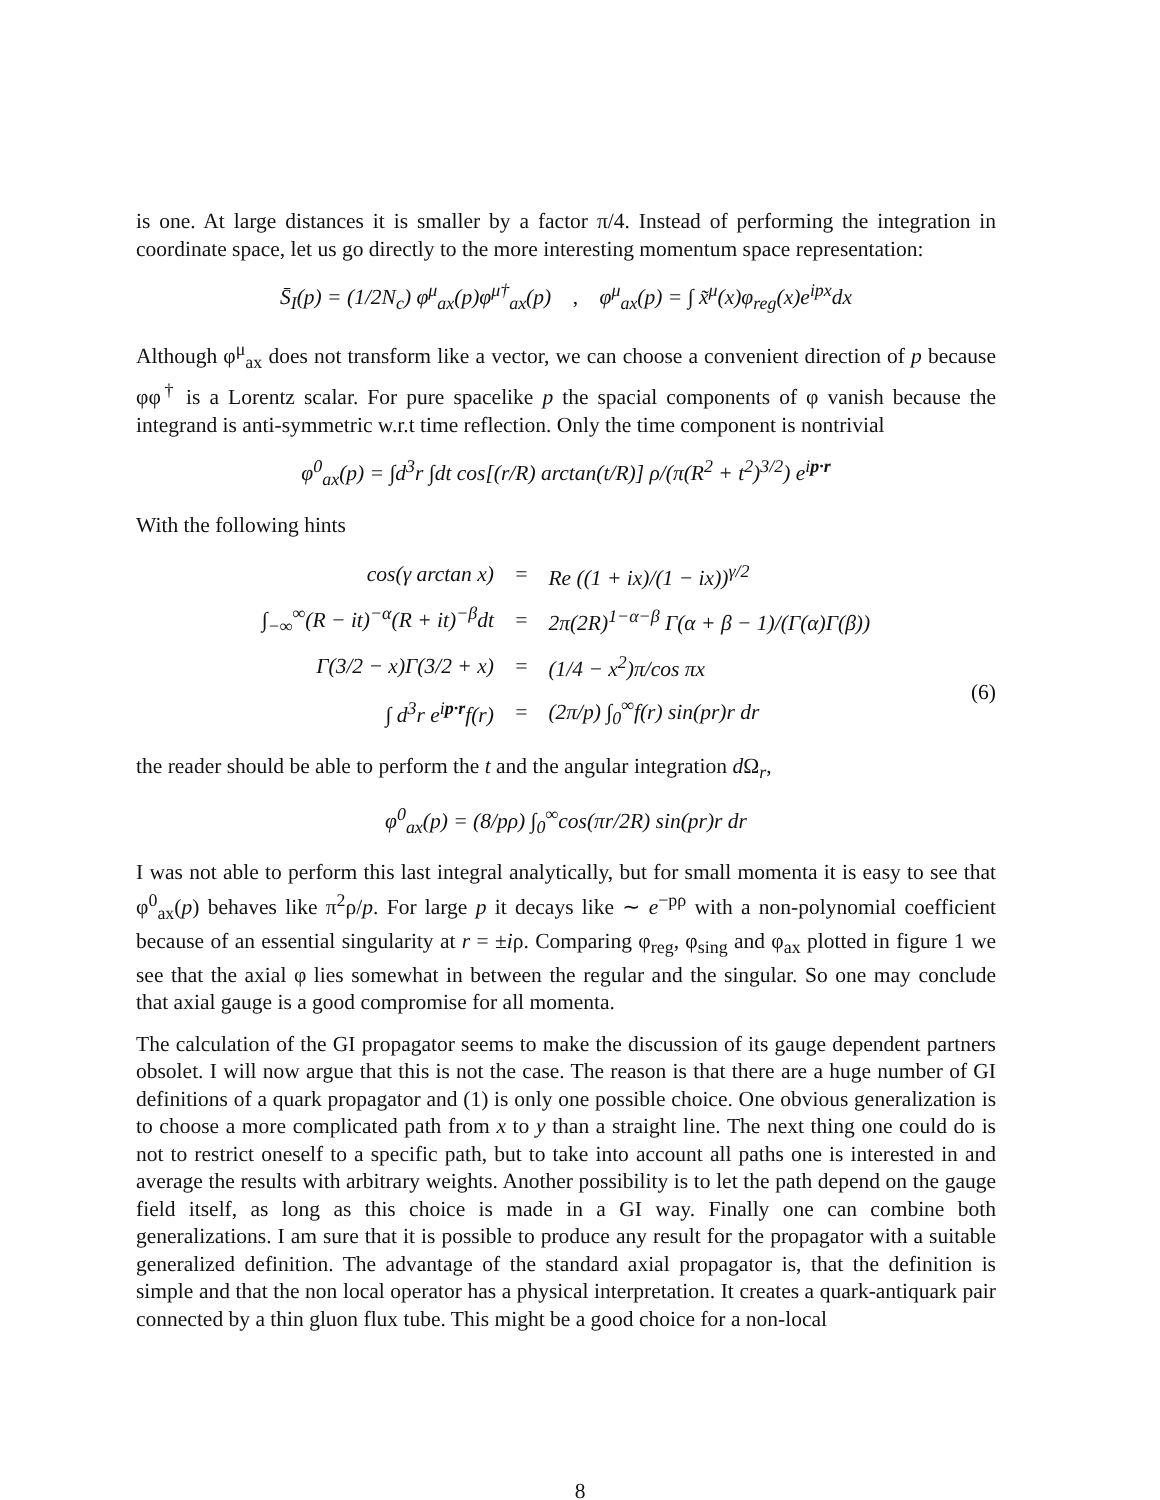is one. At large distances it is smaller by a factor π/4. Instead of performing the integration in coordinate space, let us go directly to the more interesting momentum space representation:
S̄<sub>I</sub>(p) = (1/2N<sub>c</sub>) φ<sup>μ</sup><sub>ax</sub>(p)φ<sup>μ†</sup><sub>ax</sub>(p) , φ<sup>μ</sup><sub>ax</sub>(p) = ∫ x̃<sup>μ</sup>(x)φ<sub>reg</sub>(x)e<sup>ipx</sup>dx
Although φ<sup>μ</sup><sub>ax</sub> does not transform like a vector, we can choose a convenient direction of p because φφ<sup>†</sup> is a Lorentz scalar. For pure spacelike p the spacial components of φ vanish because the integrand is anti-symmetric w.r.t time reflection. Only the time component is nontrivial
φ<sup>0</sup><sub>ax</sub>(p) = ∫d<sup>3</sup>r ∫dt cos[(r/R) arctan(t/R)] ρ/(π(R<sup>2</sup> + t<sup>2</sup>)<sup>3/2</sup>) e<sup>ip·r</sup>
With the following hints
| cos(γ arctan x) | = | Re ((1 + ix)/(1 − ix))<sup>γ/2</sup> |
| ∫<sub>−∞</sub><sup>∞</sup>(R − it)<sup>−α</sup>(R + it)<sup>−β</sup>dt | = | 2π(2R)<sup>1−α−β</sup> Γ(α + β − 1)/(Γ(α)Γ(β)) |
| Γ(3/2 − x)Γ(3/2 + x) | = | (1/4 − x<sup>2</sup>)π/cos πx |
| ∫ d<sup>3</sup>r e<sup>ip·r</sup>f(r) | = | (2π/p) ∫<sub>0</sub><sup>∞</sup>f(r) sin(pr)r dr |
(6)
the reader should be able to perform the t and the angular integration d Ω<sub>r</sub>,
φ<sup>0</sup><sub>ax</sub>(p) = (8/pρ) ∫<sub>0</sub><sup>∞</sup>cos(πr/2R) sin(pr)r dr
I was not able to perform this last integral analytically, but for small momenta it is easy to see that φ<sup>0</sup><sub>ax</sub>(p) behaves like π<sup>2</sup>ρ/p. For large p it decays like ∼ e<sup>−pρ</sup> with a non-polynomial coefficient because of an essential singularity at r = ±iρ. Comparing φ<sub>reg</sub>, φ<sub>sing</sub> and φ<sub>ax</sub> plotted in figure 1 we see that the axial φ lies somewhat in between the regular and the singular. So one may conclude that axial gauge is a good compromise for all momenta.
The calculation of the GI propagator seems to make the discussion of its gauge dependent partners obsolet. I will now argue that this is not the case. The reason is that there are a huge number of GI definitions of a quark propagator and (1) is only one possible choice. One obvious generalization is to choose a more complicated path from x to y than a straight line. The next thing one could do is not to restrict oneself to a specific path, but to take into account all paths one is interested in and average the results with arbitrary weights. Another possibility is to let the path depend on the gauge field itself, as long as this choice is made in a GI way. Finally one can combine both generalizations. I am sure that it is possible to produce any result for the propagator with a suitable generalized definition. The advantage of the standard axial propagator is, that the definition is simple and that the non local operator has a physical interpretation. It creates a quark-antiquark pair connected by a thin gluon flux tube. This might be a good choice for a non-local
8